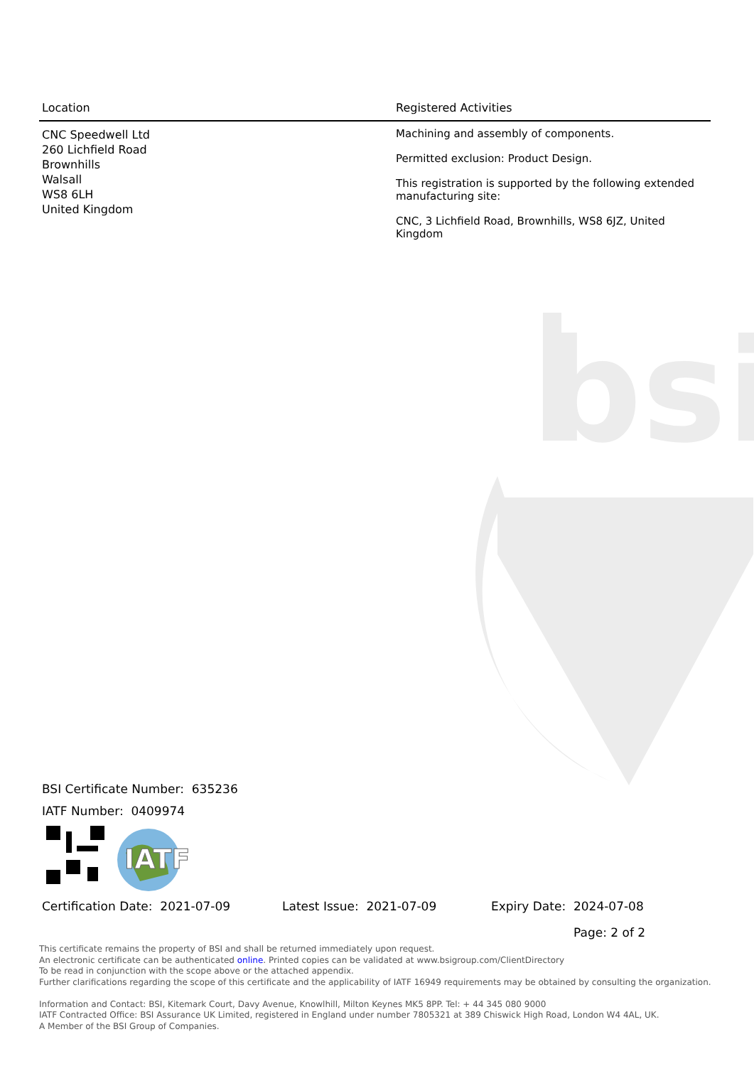bsi
| Location | Registered Activities |
| --- | --- |
| CNC Speedwell Ltd 260 Lichfield Road Brownhills Walsall WS8 6LH United Kingdom | Machining and assembly of components. Permitted exclusion: Product Design. This registration is supported by the following extended manufacturing site: CNC, 3 Lichfield Road, Brownhills, WS8 6JZ, United Kingdom |
BSI Certificate Number: 635236
IATF Number: 0409974
IATF
Certification Date: 2021-07-09 Latest Issue: 2021-07-09 Expiry Date: 2024-07-08
Page: 2 of 2
This certificate remains the property of BSI and shall be returned immediately upon request.
An electronic certificate can be authenticated online. Printed copies can be validated at www.bsigroup.com/ClientDirectory
To be read in conjunction with the scope above or the attached appendix.
Further clarifications regarding the scope of this certificate and the applicability of IATF 16949 requirements may be obtained by consulting the organization.
Information and Contact: BSI, Kitemark Court, Davy Avenue, Knowlhill, Milton Keynes MK5 8PP. Tel: + 44 345 080 9000
IATF Contracted Office: BSI Assurance UK Limited, registered in England under number 7805321 at 389 Chiswick High Road, London W4 4AL, UK.
A Member of the BSI Group of Companies.